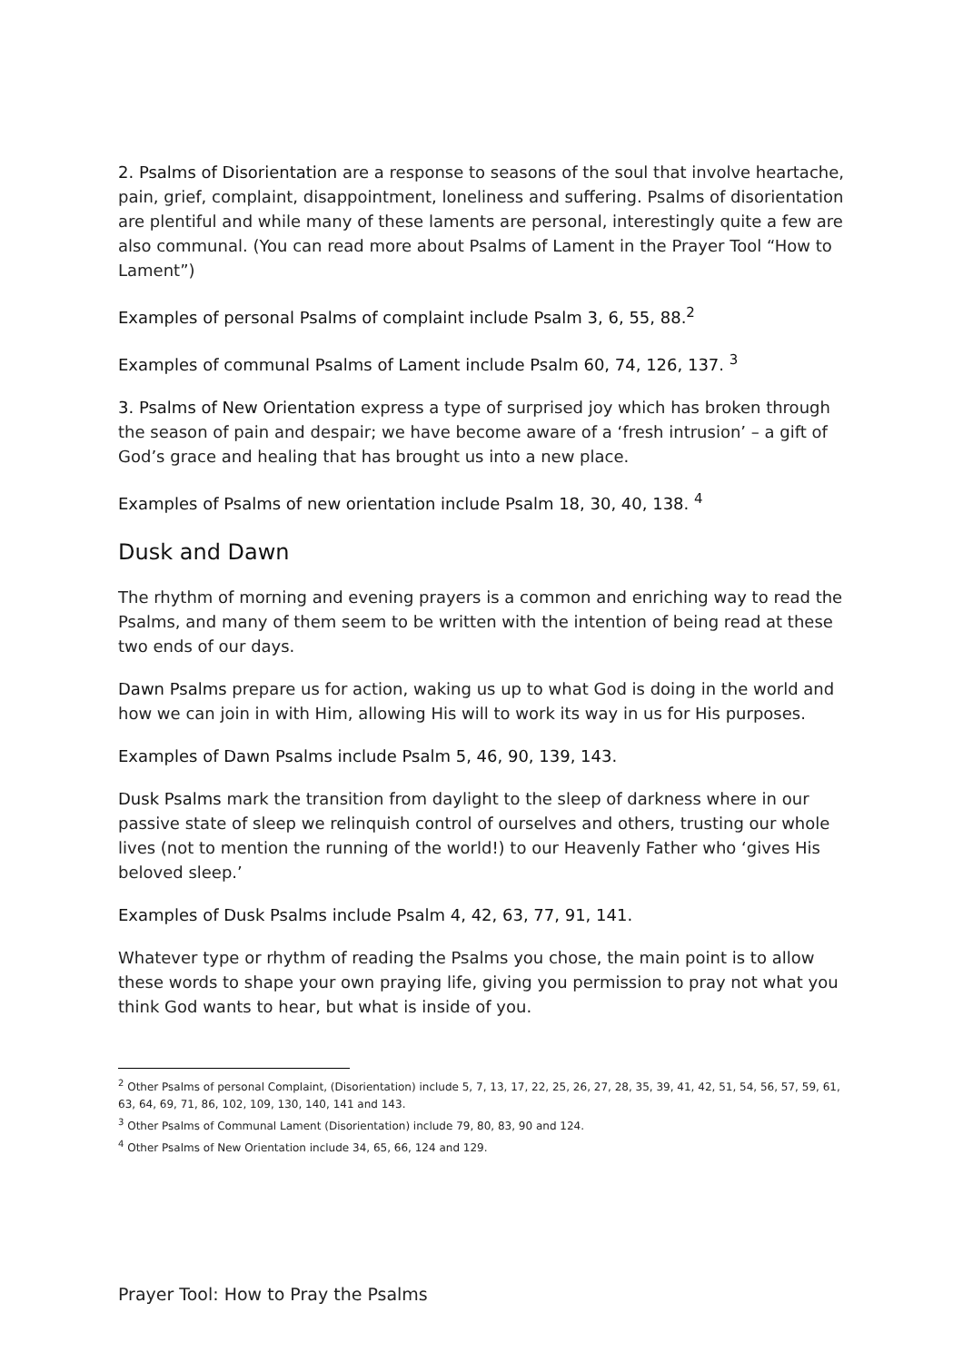2. Psalms of Disorientation are a response to seasons of the soul that involve heartache, pain, grief, complaint, disappointment, loneliness and suffering. Psalms of disorientation are plentiful and while many of these laments are personal, interestingly quite a few are also communal. (You can read more about Psalms of Lament in the Prayer Tool “How to Lament”)
Examples of personal Psalms of complaint include Psalm 3, 6, 55, 88.<sup>2</sup>
Examples of communal Psalms of Lament include Psalm 60, 74, 126, 137. <sup>3</sup>
3. Psalms of New Orientation express a type of surprised joy which has broken through the season of pain and despair; we have become aware of a ‘fresh intrusion’ – a gift of God’s grace and healing that has brought us into a new place.
Examples of Psalms of new orientation include Psalm 18, 30, 40, 138. <sup>4</sup>
Dusk and Dawn
The rhythm of morning and evening prayers is a common and enriching way to read the Psalms, and many of them seem to be written with the intention of being read at these two ends of our days.
Dawn Psalms prepare us for action, waking us up to what God is doing in the world and how we can join in with Him, allowing His will to work its way in us for His purposes.
Examples of Dawn Psalms include Psalm 5, 46, 90, 139, 143.
Dusk Psalms mark the transition from daylight to the sleep of darkness where in our passive state of sleep we relinquish control of ourselves and others, trusting our whole lives (not to mention the running of the world!) to our Heavenly Father who ‘gives His beloved sleep.’
Examples of Dusk Psalms include Psalm 4, 42, 63, 77, 91, 141.
Whatever type or rhythm of reading the Psalms you chose, the main point is to allow these words to shape your own praying life, giving you permission to pray not what you think God wants to hear, but what is inside of you.
<sup>2</sup> Other Psalms of personal Complaint, (Disorientation) include 5, 7, 13, 17, 22, 25, 26, 27, 28, 35, 39, 41, 42, 51, 54, 56, 57, 59, 61, 63, 64, 69, 71, 86, 102, 109, 130, 140, 141 and 143.
<sup>3</sup> Other Psalms of Communal Lament (Disorientation) include 79, 80, 83, 90 and 124.
<sup>4</sup> Other Psalms of New Orientation include 34, 65, 66, 124 and 129.
Prayer Tool: How to Pray the Psalms